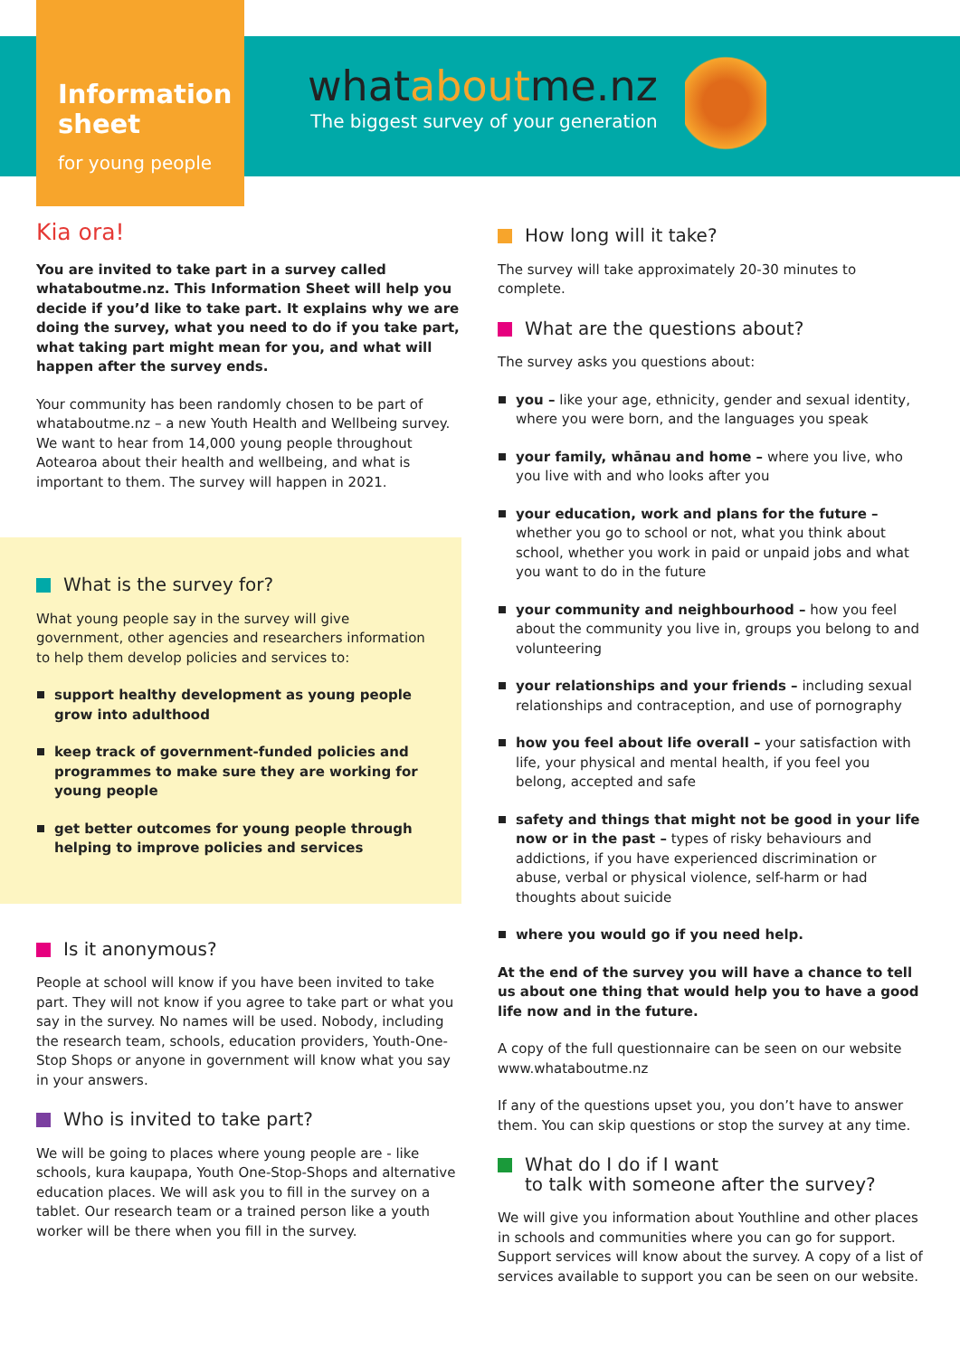Information sheet
for young people
whataboutme.nz
The biggest survey of your generation
Kia ora!
You are invited to take part in a survey called whataboutme.nz. This Information Sheet will help you decide if you’d like to take part. It explains why we are doing the survey, what you need to do if you take part, what taking part might mean for you, and what will happen after the survey ends.
Your community has been randomly chosen to be part of whataboutme.nz – a new Youth Health and Wellbeing survey. We want to hear from 14,000 young people throughout Aotearoa about their health and wellbeing, and what is important to them. The survey will happen in 2021.
What is the survey for?
What young people say in the survey will give government, other agencies and researchers information to help them develop policies and services to:
support healthy development as young people grow into adulthood
keep track of government-funded policies and programmes to make sure they are working for young people
get better outcomes for young people through helping to improve policies and services
Is it anonymous?
People at school will know if you have been invited to take part. They will not know if you agree to take part or what you say in the survey. No names will be used. Nobody, including the research team, schools, education providers, Youth-One-Stop Shops or anyone in government will know what you say in your answers.
Who is invited to take part?
We will be going to places where young people are - like schools, kura kaupapa, Youth One-Stop-Shops and alternative education places. We will ask you to fill in the survey on a tablet. Our research team or a trained person like a youth worker will be there when you fill in the survey.
How long will it take?
The survey will take approximately 20-30 minutes to complete.
What are the questions about?
The survey asks you questions about:
you – like your age, ethnicity, gender and sexual identity, where you were born, and the languages you speak
your family, whānau and home – where you live, who you live with and who looks after you
your education, work and plans for the future – whether you go to school or not, what you think about school, whether you work in paid or unpaid jobs and what you want to do in the future
your community and neighbourhood – how you feel about the community you live in, groups you belong to and volunteering
your relationships and your friends – including sexual relationships and contraception, and use of pornography
how you feel about life overall – your satisfaction with life, your physical and mental health, if you feel you belong, accepted and safe
safety and things that might not be good in your life now or in the past – types of risky behaviours and addictions, if you have experienced discrimination or abuse, verbal or physical violence, self-harm or had thoughts about suicide
where you would go if you need help.
At the end of the survey you will have a chance to tell us about one thing that would help you to have a good life now and in the future.
A copy of the full questionnaire can be seen on our website www.whataboutme.nz
If any of the questions upset you, you don’t have to answer them. You can skip questions or stop the survey at any time.
What do I do if I want
to talk with someone after the survey?
We will give you information about Youthline and other places in schools and communities where you can go for support. Support services will know about the survey. A copy of a list of services available to support you can be seen on our website.